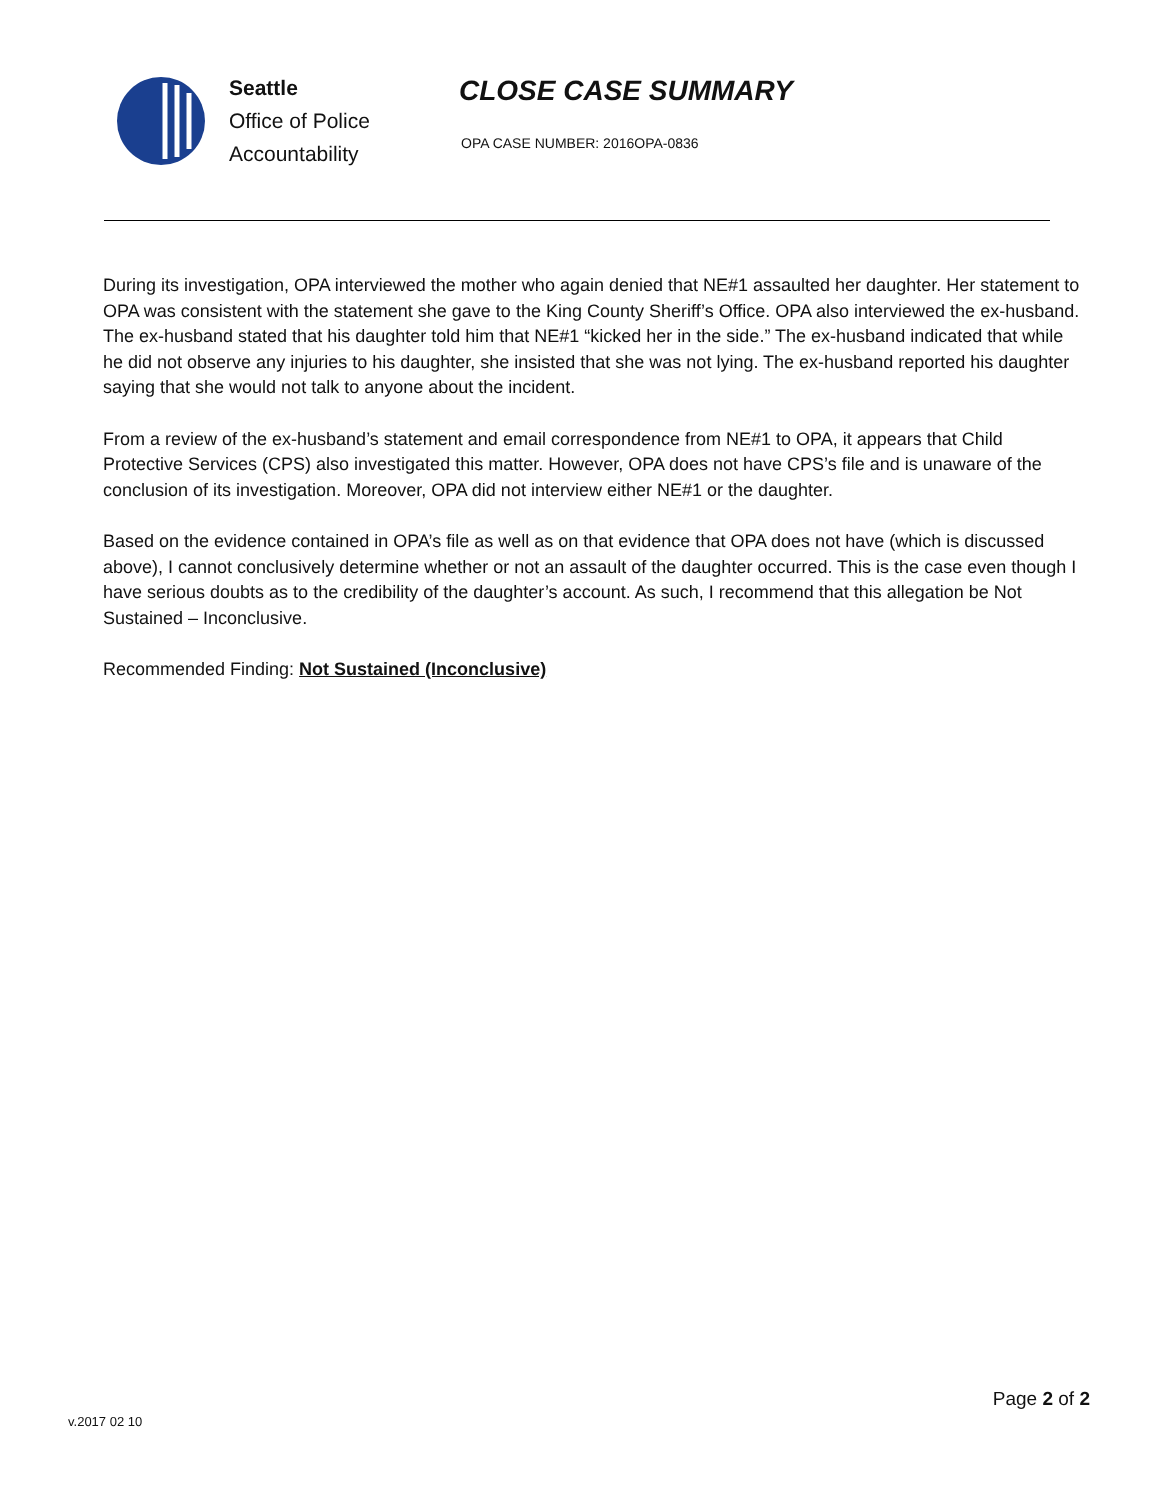Seattle
Office of Police
Accountability
CLOSE CASE SUMMARY
OPA CASE NUMBER: 2016OPA-0836
During its investigation, OPA interviewed the mother who again denied that NE#1 assaulted her daughter. Her statement to OPA was consistent with the statement she gave to the King County Sheriff’s Office. OPA also interviewed the ex-husband. The ex-husband stated that his daughter told him that NE#1 “kicked her in the side.” The ex-husband indicated that while he did not observe any injuries to his daughter, she insisted that she was not lying. The ex-husband reported his daughter saying that she would not talk to anyone about the incident.
From a review of the ex-husband’s statement and email correspondence from NE#1 to OPA, it appears that Child Protective Services (CPS) also investigated this matter. However, OPA does not have CPS’s file and is unaware of the conclusion of its investigation. Moreover, OPA did not interview either NE#1 or the daughter.
Based on the evidence contained in OPA’s file as well as on that evidence that OPA does not have (which is discussed above), I cannot conclusively determine whether or not an assault of the daughter occurred. This is the case even though I have serious doubts as to the credibility of the daughter’s account. As such, I recommend that this allegation be Not Sustained – Inconclusive.
Recommended Finding: Not Sustained (Inconclusive)
v.2017 02 10
Page 2 of 2